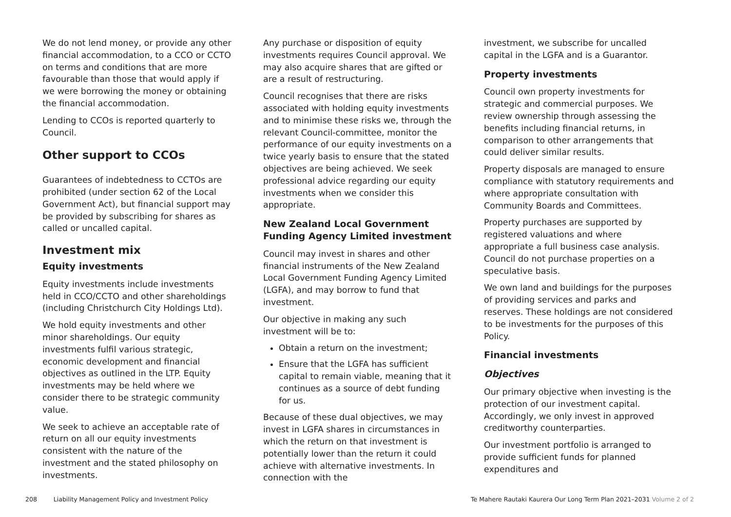We do not lend money, or provide any other financial accommodation, to a CCO or CCTO on terms and conditions that are more favourable than those that would apply if we were borrowing the money or obtaining the financial accommodation.
Lending to CCOs is reported quarterly to Council.
Other support to CCOs
Guarantees of indebtedness to CCTOs are prohibited (under section 62 of the Local Government Act), but financial support may be provided by subscribing for shares as called or uncalled capital.
Investment mix
Equity investments
Equity investments include investments held in CCO/CCTO and other shareholdings (including Christchurch City Holdings Ltd).
We hold equity investments and other minor shareholdings. Our equity investments fulfil various strategic, economic development and financial objectives as outlined in the LTP. Equity investments may be held where we consider there to be strategic community value.
We seek to achieve an acceptable rate of return on all our equity investments consistent with the nature of the investment and the stated philosophy on investments.
Any purchase or disposition of equity investments requires Council approval. We may also acquire shares that are gifted or are a result of restructuring.
Council recognises that there are risks associated with holding equity investments and to minimise these risks we, through the relevant Council-committee, monitor the performance of our equity investments on a twice yearly basis to ensure that the stated objectives are being achieved. We seek professional advice regarding our equity investments when we consider this appropriate.
New Zealand Local Government Funding Agency Limited investment
Council may invest in shares and other financial instruments of the New Zealand Local Government Funding Agency Limited (LGFA), and may borrow to fund that investment.
Our objective in making any such investment will be to:
Obtain a return on the investment;
Ensure that the LGFA has sufficient capital to remain viable, meaning that it continues as a source of debt funding for us.
Because of these dual objectives, we may invest in LGFA shares in circumstances in which the return on that investment is potentially lower than the return it could achieve with alternative investments. In connection with the
investment, we subscribe for uncalled capital in the LGFA and is a Guarantor.
Property investments
Council own property investments for strategic and commercial purposes. We review ownership through assessing the benefits including financial returns, in comparison to other arrangements that could deliver similar results.
Property disposals are managed to ensure compliance with statutory requirements and where appropriate consultation with Community Boards and Committees.
Property purchases are supported by registered valuations and where appropriate a full business case analysis. Council do not purchase properties on a speculative basis.
We own land and buildings for the purposes of providing services and parks and reserves. These holdings are not considered to be investments for the purposes of this Policy.
Financial investments
Objectives
Our primary objective when investing is the protection of our investment capital. Accordingly, we only invest in approved creditworthy counterparties.
Our investment portfolio is arranged to provide sufficient funds for planned expenditures and
208 Liability Management Policy and Investment Policy
Te Mahere Rautaki Kaurera Our Long Term Plan 2021–2031 Volume 2 of 2